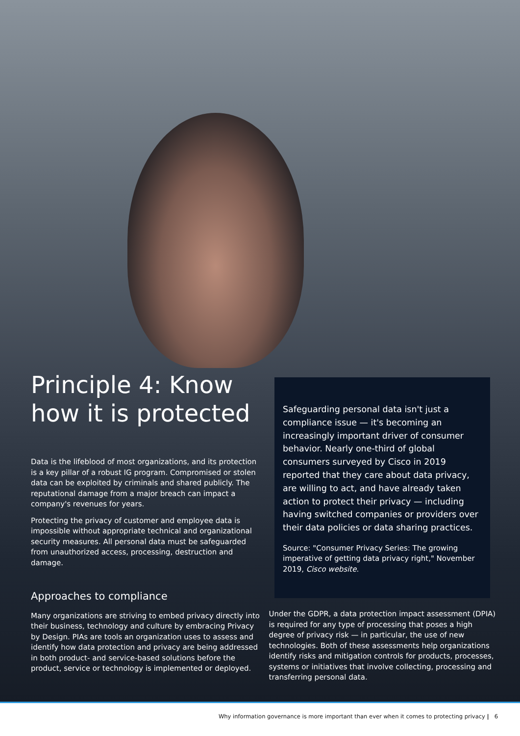Principle 4: Know how it is protected
Data is the lifeblood of most organizations, and its protection is a key pillar of a robust IG program. Compromised or stolen data can be exploited by criminals and shared publicly. The reputational damage from a major breach can impact a company's revenues for years.
Protecting the privacy of customer and employee data is impossible without appropriate technical and organizational security measures. All personal data must be safeguarded from unauthorized access, processing, destruction and damage.
Safeguarding personal data isn't just a compliance issue — it's becoming an increasingly important driver of consumer behavior. Nearly one-third of global consumers surveyed by Cisco in 2019 reported that they care about data privacy, are willing to act, and have already taken action to protect their privacy — including having switched companies or providers over their data policies or data sharing practices.
Source: "Consumer Privacy Series: The growing imperative of getting data privacy right," November 2019, Cisco website.
Approaches to compliance
Many organizations are striving to embed privacy directly into their business, technology and culture by embracing Privacy by Design. PIAs are tools an organization uses to assess and identify how data protection and privacy are being addressed in both product- and service-based solutions before the product, service or technology is implemented or deployed.
Under the GDPR, a data protection impact assessment (DPIA) is required for any type of processing that poses a high degree of privacy risk — in particular, the use of new technologies. Both of these assessments help organizations identify risks and mitigation controls for products, processes, systems or initiatives that involve collecting, processing and transferring personal data.
Why information governance is more important than ever when it comes to protecting privacy | 6